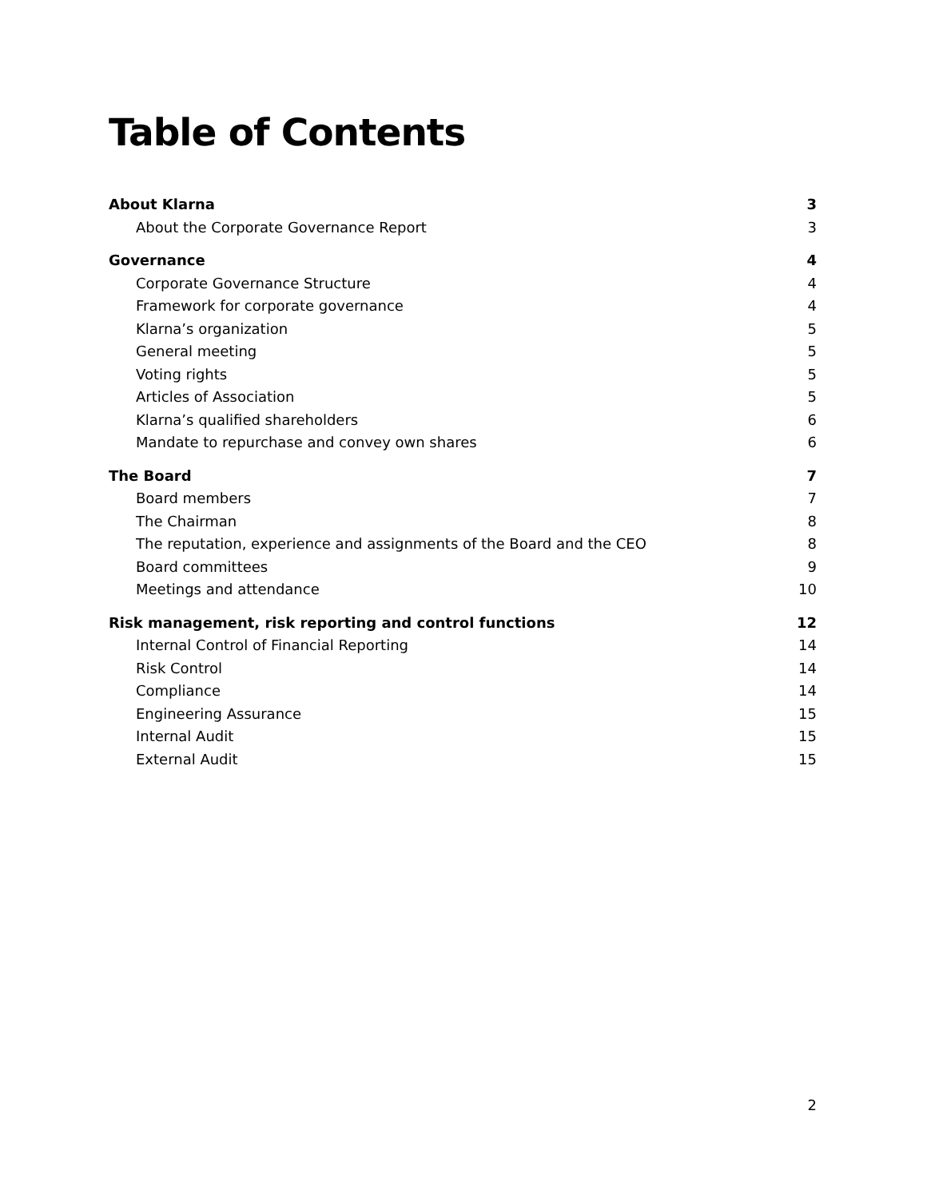Table of Contents
About Klarna 3
About the Corporate Governance Report 3
Governance 4
Corporate Governance Structure 4
Framework for corporate governance 4
Klarna’s organization 5
General meeting 5
Voting rights 5
Articles of Association 5
Klarna’s qualified shareholders 6
Mandate to repurchase and convey own shares 6
The Board 7
Board members 7
The Chairman 8
The reputation, experience and assignments of the Board and the CEO 8
Board committees 9
Meetings and attendance 10
Risk management, risk reporting and control functions 12
Internal Control of Financial Reporting 14
Risk Control 14
Compliance 14
Engineering Assurance 15
Internal Audit 15
External Audit 15
2